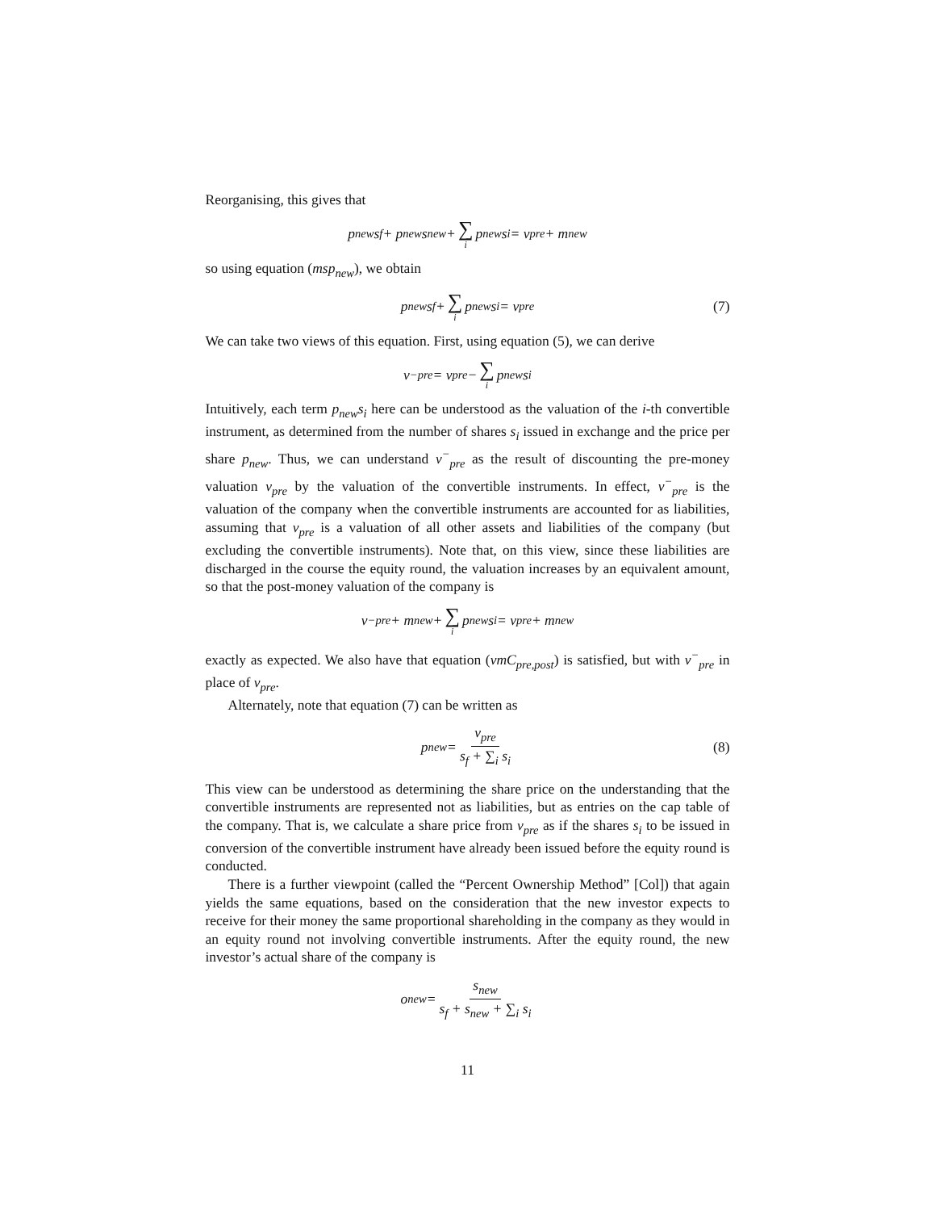Reorganising, this gives that
p<sub>new</sub>s<sub>f</sub> + p<sub>new</sub>s<sub>new</sub> + ∑ i p<sub>new</sub>s<sub>i</sub> = v<sub>pre</sub> + m<sub>new</sub>
so using equation (msp<sub>new</sub>), we obtain
p<sub>new</sub>s<sub>f</sub> + ∑ i p<sub>new</sub>s<sub>i</sub> = v<sub>pre</sub> (7)
We can take two views of this equation. First, using equation (5), we can derive
v<sup>−</sup><sub>pre</sub> = v<sub>pre</sub> − ∑ i p<sub>new</sub>s<sub>i</sub>
Intuitively, each term p<sub>new</sub>s<sub>i</sub> here can be understood as the valuation of the i-th convertible instrument, as determined from the number of shares s<sub>i</sub> issued in exchange and the price per share p<sub>new</sub>. Thus, we can understand v<sup>−</sup><sub>pre</sub> as the result of discounting the pre-money valuation v<sub>pre</sub> by the valuation of the convertible instruments. In effect, v<sup>−</sup><sub>pre</sub> is the valuation of the company when the convertible instruments are accounted for as liabilities, assuming that v<sub>pre</sub> is a valuation of all other assets and liabilities of the company (but excluding the convertible instruments). Note that, on this view, since these liabilities are discharged in the course the equity round, the valuation increases by an equivalent amount, so that the post-money valuation of the company is
v<sup>−</sup><sub>pre</sub> + m<sub>new</sub> + ∑ i p<sub>new</sub>s<sub>i</sub> = v<sub>pre</sub> + m<sub>new</sub>
exactly as expected. We also have that equation (vmC<sub>pre,post</sub>) is satisfied, but with v<sup>−</sup><sub>pre</sub> in place of v<sub>pre</sub>.
Alternately, note that equation (7) can be written as
p<sub>new</sub> = v<sub>pre</sub> s<sub>f</sub> + ∑<sub>i</sub> s<sub>i</sub> (8)
This view can be understood as determining the share price on the understanding that the convertible instruments are represented not as liabilities, but as entries on the cap table of the company. That is, we calculate a share price from v<sub>pre</sub> as if the shares s<sub>i</sub> to be issued in conversion of the convertible instrument have already been issued before the equity round is conducted.
There is a further viewpoint (called the “Percent Ownership Method” [Col]) that again yields the same equations, based on the consideration that the new investor expects to receive for their money the same proportional shareholding in the company as they would in an equity round not involving convertible instruments. After the equity round, the new investor’s actual share of the company is
o<sub>new</sub> = s<sub>new</sub> s<sub>f</sub> + s<sub>new</sub> + ∑<sub>i</sub> s<sub>i</sub>
11